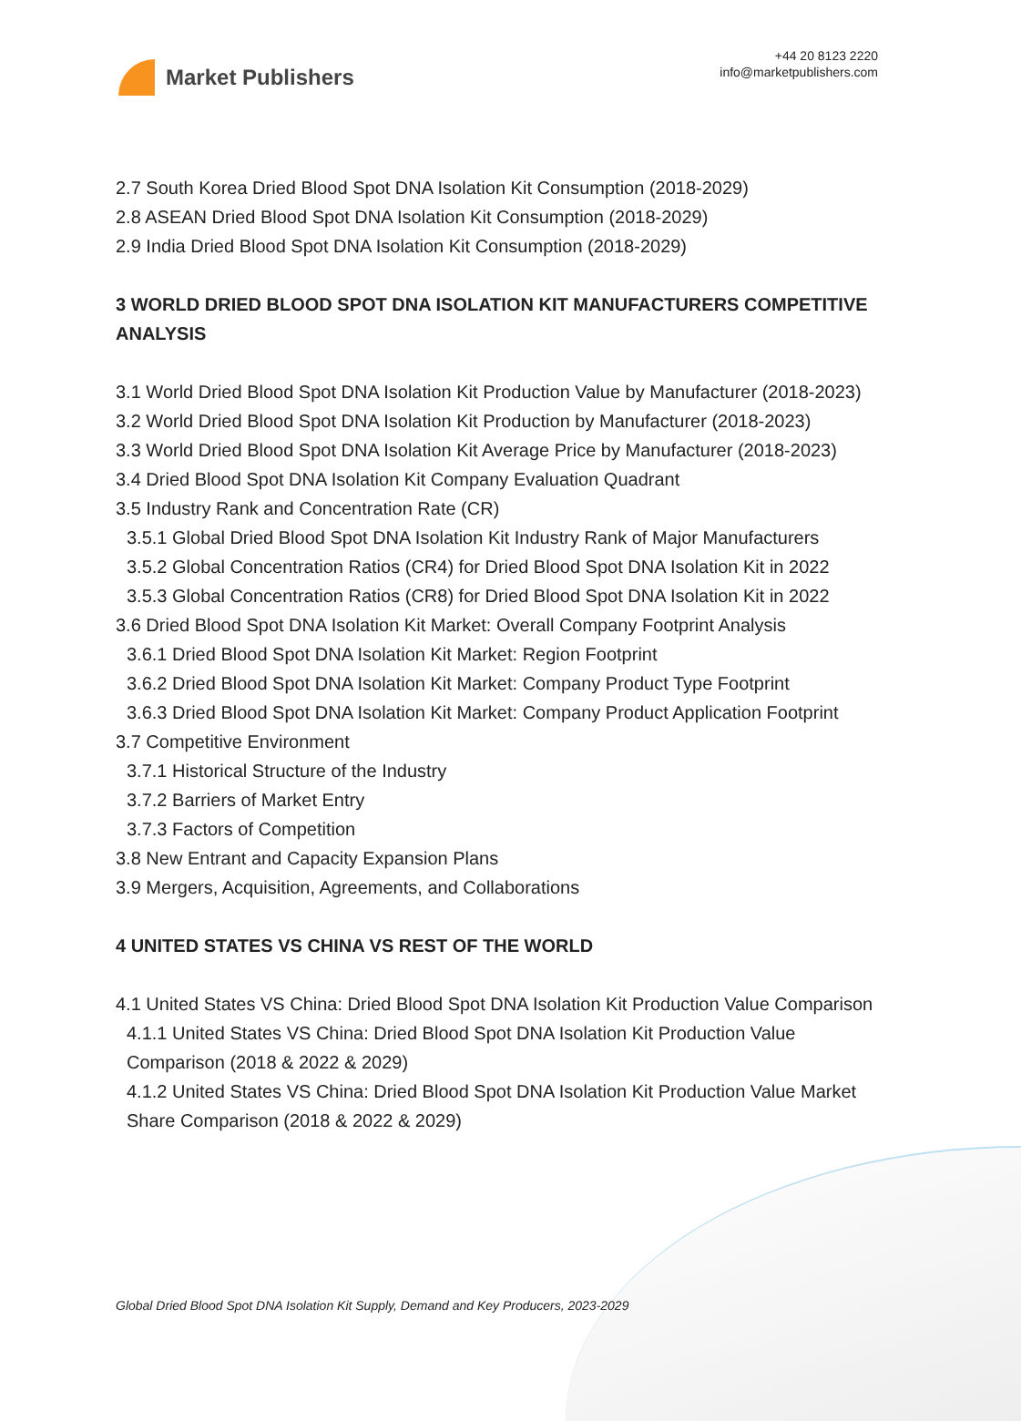Market Publishers
+44 20 8123 2220
info@marketpublishers.com
2.7 South Korea Dried Blood Spot DNA Isolation Kit Consumption (2018-2029)
2.8 ASEAN Dried Blood Spot DNA Isolation Kit Consumption (2018-2029)
2.9 India Dried Blood Spot DNA Isolation Kit Consumption (2018-2029)
3 WORLD DRIED BLOOD SPOT DNA ISOLATION KIT MANUFACTURERS COMPETITIVE ANALYSIS
3.1 World Dried Blood Spot DNA Isolation Kit Production Value by Manufacturer (2018-2023)
3.2 World Dried Blood Spot DNA Isolation Kit Production by Manufacturer (2018-2023)
3.3 World Dried Blood Spot DNA Isolation Kit Average Price by Manufacturer (2018-2023)
3.4 Dried Blood Spot DNA Isolation Kit Company Evaluation Quadrant
3.5 Industry Rank and Concentration Rate (CR)
3.5.1 Global Dried Blood Spot DNA Isolation Kit Industry Rank of Major Manufacturers
3.5.2 Global Concentration Ratios (CR4) for Dried Blood Spot DNA Isolation Kit in 2022
3.5.3 Global Concentration Ratios (CR8) for Dried Blood Spot DNA Isolation Kit in 2022
3.6 Dried Blood Spot DNA Isolation Kit Market: Overall Company Footprint Analysis
3.6.1 Dried Blood Spot DNA Isolation Kit Market: Region Footprint
3.6.2 Dried Blood Spot DNA Isolation Kit Market: Company Product Type Footprint
3.6.3 Dried Blood Spot DNA Isolation Kit Market: Company Product Application Footprint
3.7 Competitive Environment
3.7.1 Historical Structure of the Industry
3.7.2 Barriers of Market Entry
3.7.3 Factors of Competition
3.8 New Entrant and Capacity Expansion Plans
3.9 Mergers, Acquisition, Agreements, and Collaborations
4 UNITED STATES VS CHINA VS REST OF THE WORLD
4.1 United States VS China: Dried Blood Spot DNA Isolation Kit Production Value Comparison
4.1.1 United States VS China: Dried Blood Spot DNA Isolation Kit Production Value Comparison (2018 & 2022 & 2029)
4.1.2 United States VS China: Dried Blood Spot DNA Isolation Kit Production Value Market Share Comparison (2018 & 2022 & 2029)
Global Dried Blood Spot DNA Isolation Kit Supply, Demand and Key Producers, 2023-2029